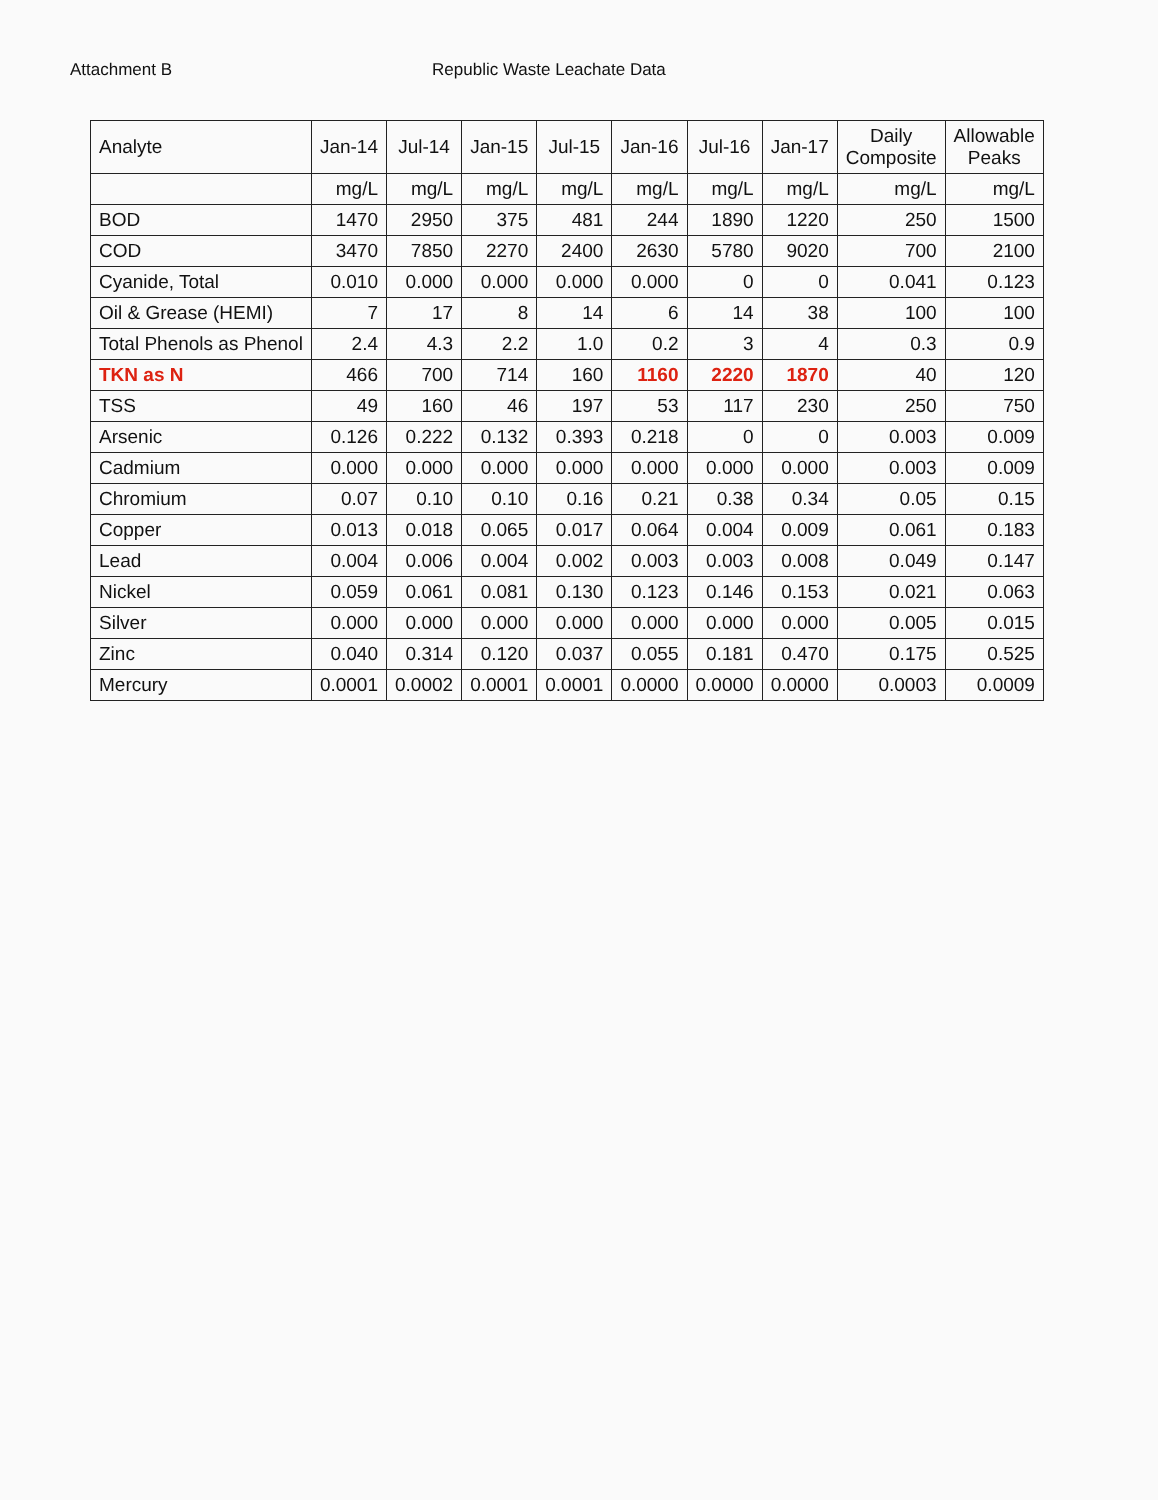Attachment B Republic Waste Leachate Data
| Analyte | Jan-14 | Jul-14 | Jan-15 | Jul-15 | Jan-16 | Jul-16 | Jan-17 | Daily Composite | Allowable Peaks |
| --- | --- | --- | --- | --- | --- | --- | --- | --- | --- |
| | mg/L | mg/L | mg/L | mg/L | mg/L | mg/L | mg/L | mg/L | mg/L |
| BOD | 1470 | 2950 | 375 | 481 | 244 | 1890 | 1220 | 250 | 1500 |
| COD | 3470 | 7850 | 2270 | 2400 | 2630 | 5780 | 9020 | 700 | 2100 |
| Cyanide, Total | 0.010 | 0.000 | 0.000 | 0.000 | 0.000 | 0 | 0 | 0.041 | 0.123 |
| Oil & Grease (HEMI) | 7 | 17 | 8 | 14 | 6 | 14 | 38 | 100 | 100 |
| Total Phenols as Phenol | 2.4 | 4.3 | 2.2 | 1.0 | 0.2 | 3 | 4 | 0.3 | 0.9 |
| TKN as N | 466 | 700 | 714 | 160 | 1160 | 2220 | 1870 | 40 | 120 |
| TSS | 49 | 160 | 46 | 197 | 53 | 117 | 230 | 250 | 750 |
| Arsenic | 0.126 | 0.222 | 0.132 | 0.393 | 0.218 | 0 | 0 | 0.003 | 0.009 |
| Cadmium | 0.000 | 0.000 | 0.000 | 0.000 | 0.000 | 0.000 | 0.000 | 0.003 | 0.009 |
| Chromium | 0.07 | 0.10 | 0.10 | 0.16 | 0.21 | 0.38 | 0.34 | 0.05 | 0.15 |
| Copper | 0.013 | 0.018 | 0.065 | 0.017 | 0.064 | 0.004 | 0.009 | 0.061 | 0.183 |
| Lead | 0.004 | 0.006 | 0.004 | 0.002 | 0.003 | 0.003 | 0.008 | 0.049 | 0.147 |
| Nickel | 0.059 | 0.061 | 0.081 | 0.130 | 0.123 | 0.146 | 0.153 | 0.021 | 0.063 |
| Silver | 0.000 | 0.000 | 0.000 | 0.000 | 0.000 | 0.000 | 0.000 | 0.005 | 0.015 |
| Zinc | 0.040 | 0.314 | 0.120 | 0.037 | 0.055 | 0.181 | 0.470 | 0.175 | 0.525 |
| Mercury | 0.0001 | 0.0002 | 0.0001 | 0.0001 | 0.0000 | 0.0000 | 0.0000 | 0.0003 | 0.0009 |